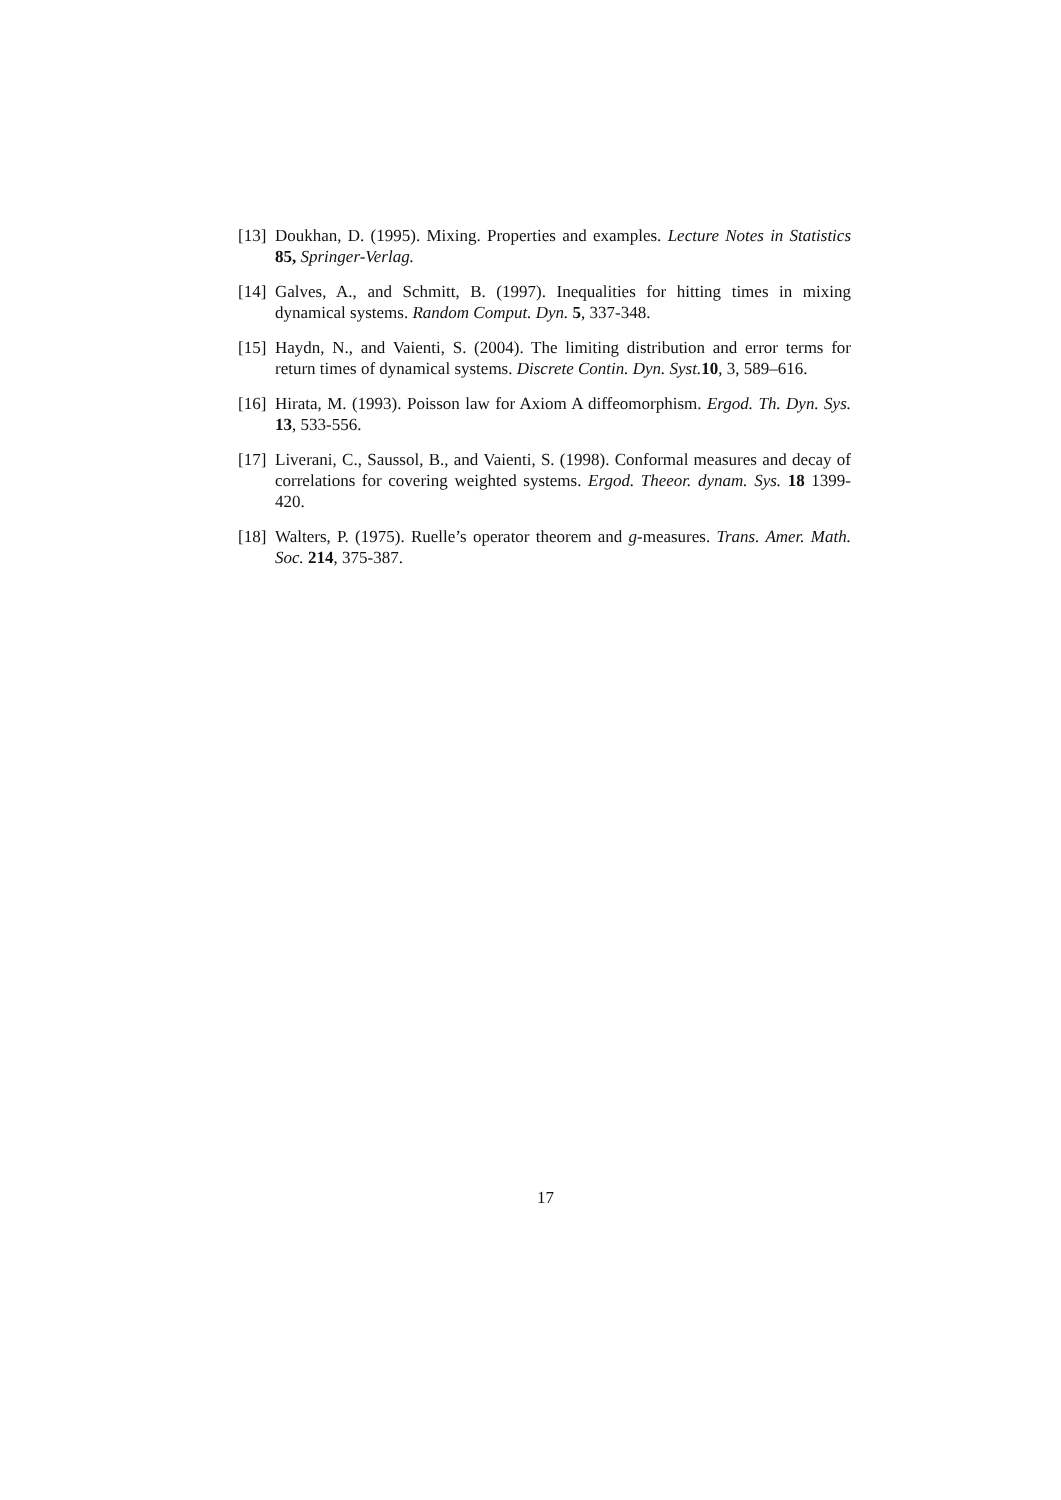[13] Doukhan, D. (1995). Mixing. Properties and examples. Lecture Notes in Statistics 85, Springer-Verlag.
[14] Galves, A., and Schmitt, B. (1997). Inequalities for hitting times in mixing dynamical systems. Random Comput. Dyn. 5, 337-348.
[15] Haydn, N., and Vaienti, S. (2004). The limiting distribution and error terms for return times of dynamical systems. Discrete Contin. Dyn. Syst. 10, 3, 589–616.
[16] Hirata, M. (1993). Poisson law for Axiom A diffeomorphism. Ergod. Th. Dyn. Sys. 13, 533-556.
[17] Liverani, C., Saussol, B., and Vaienti, S. (1998). Conformal measures and decay of correlations for covering weighted systems. Ergod. Theeor. dynam. Sys. 18 1399-420.
[18] Walters, P. (1975). Ruelle’s operator theorem and g-measures. Trans. Amer. Math. Soc. 214, 375-387.
17